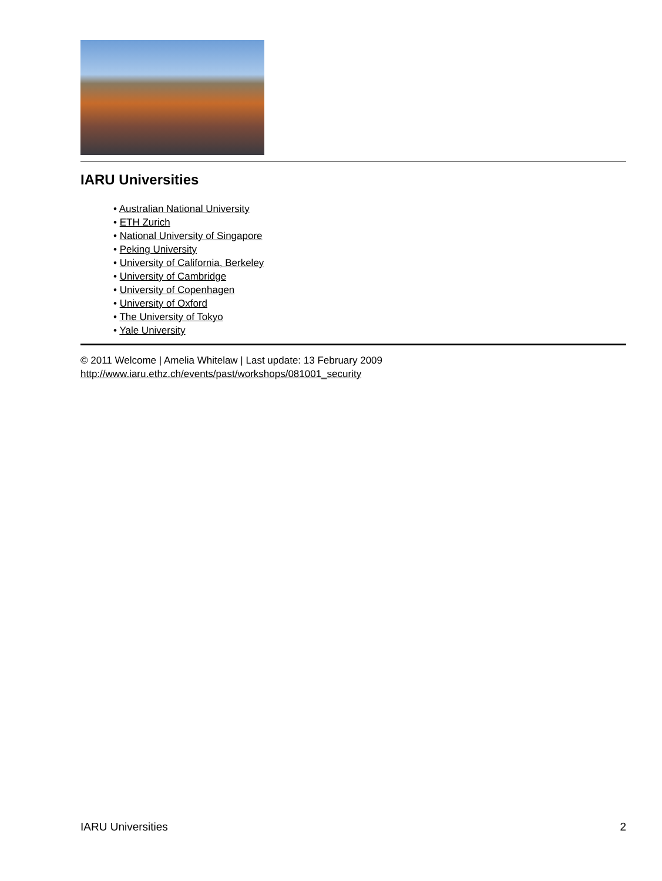IARU Universities
• Australian National University
• ETH Zurich
• National University of Singapore
• Peking University
• University of California, Berkeley
• University of Cambridge
• University of Copenhagen
• University of Oxford
• The University of Tokyo
• Yale University
© 2011 Welcome | Amelia Whitelaw | Last update: 13 February 2009
http://www.iaru.ethz.ch/events/past/workshops/081001_security
IARU Universities 2